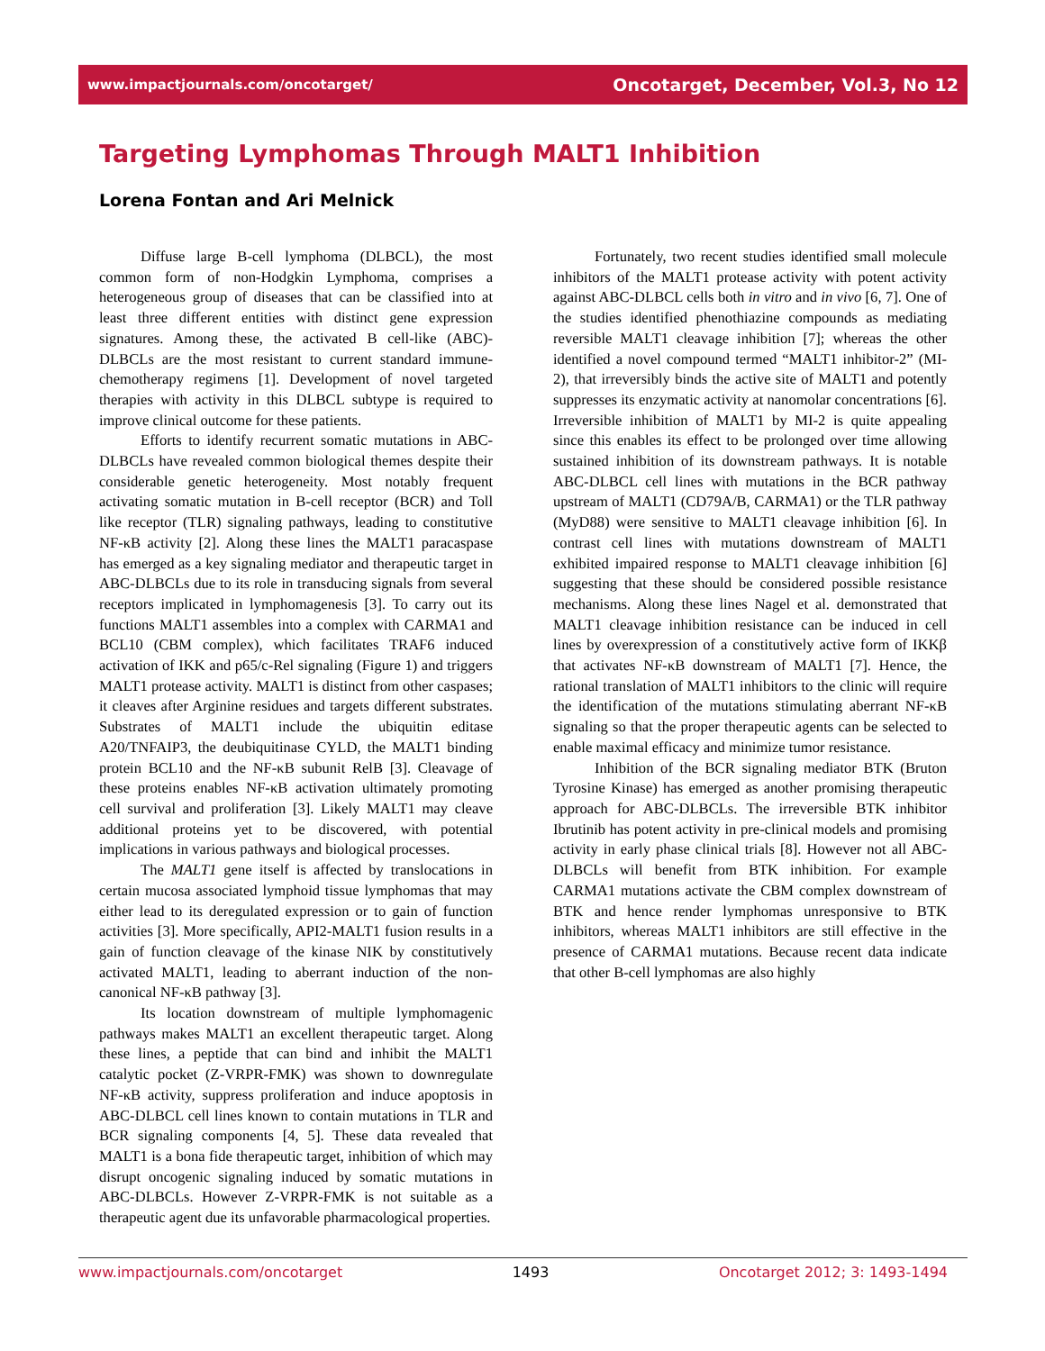www.impactjournals.com/oncotarget/ Oncotarget, December, Vol.3, No 12
Targeting Lymphomas Through MALT1 Inhibition
Lorena Fontan and Ari Melnick
Diffuse large B-cell lymphoma (DLBCL), the most common form of non-Hodgkin Lymphoma, comprises a heterogeneous group of diseases that can be classified into at least three different entities with distinct gene expression signatures. Among these, the activated B cell-like (ABC)-DLBCLs are the most resistant to current standard immune-chemotherapy regimens [1]. Development of novel targeted therapies with activity in this DLBCL subtype is required to improve clinical outcome for these patients.
Efforts to identify recurrent somatic mutations in ABC-DLBCLs have revealed common biological themes despite their considerable genetic heterogeneity. Most notably frequent activating somatic mutation in B-cell receptor (BCR) and Toll like receptor (TLR) signaling pathways, leading to constitutive NF-κB activity [2]. Along these lines the MALT1 paracaspase has emerged as a key signaling mediator and therapeutic target in ABC-DLBCLs due to its role in transducing signals from several receptors implicated in lymphomagenesis [3]. To carry out its functions MALT1 assembles into a complex with CARMA1 and BCL10 (CBM complex), which facilitates TRAF6 induced activation of IKK and p65/c-Rel signaling (Figure 1) and triggers MALT1 protease activity. MALT1 is distinct from other caspases; it cleaves after Arginine residues and targets different substrates. Substrates of MALT1 include the ubiquitin editase A20/TNFAIP3, the deubiquitinase CYLD, the MALT1 binding protein BCL10 and the NF-κB subunit RelB [3]. Cleavage of these proteins enables NF-κB activation ultimately promoting cell survival and proliferation [3]. Likely MALT1 may cleave additional proteins yet to be discovered, with potential implications in various pathways and biological processes.
The MALT1 gene itself is affected by translocations in certain mucosa associated lymphoid tissue lymphomas that may either lead to its deregulated expression or to gain of function activities [3]. More specifically, API2-MALT1 fusion results in a gain of function cleavage of the kinase NIK by constitutively activated MALT1, leading to aberrant induction of the non-canonical NF-κB pathway [3].
Its location downstream of multiple lymphomagenic pathways makes MALT1 an excellent therapeutic target. Along these lines, a peptide that can bind and inhibit the MALT1 catalytic pocket (Z-VRPR-FMK) was shown to downregulate NF-κB activity, suppress proliferation and induce apoptosis in ABC-DLBCL cell lines known to contain mutations in TLR and BCR signaling components [4, 5]. These data revealed that MALT1 is a bona fide therapeutic target, inhibition of which may disrupt oncogenic signaling induced by somatic mutations in ABC-DLBCLs. However Z-VRPR-FMK is not suitable as a therapeutic agent due its unfavorable pharmacological properties.
Fortunately, two recent studies identified small molecule inhibitors of the MALT1 protease activity with potent activity against ABC-DLBCL cells both in vitro and in vivo [6, 7]. One of the studies identified phenothiazine compounds as mediating reversible MALT1 cleavage inhibition [7]; whereas the other identified a novel compound termed “MALT1 inhibitor-2” (MI-2), that irreversibly binds the active site of MALT1 and potently suppresses its enzymatic activity at nanomolar concentrations [6]. Irreversible inhibition of MALT1 by MI-2 is quite appealing since this enables its effect to be prolonged over time allowing sustained inhibition of its downstream pathways. It is notable ABC-DLBCL cell lines with mutations in the BCR pathway upstream of MALT1 (CD79A/B, CARMA1) or the TLR pathway (MyD88) were sensitive to MALT1 cleavage inhibition [6]. In contrast cell lines with mutations downstream of MALT1 exhibited impaired response to MALT1 cleavage inhibition [6] suggesting that these should be considered possible resistance mechanisms. Along these lines Nagel et al. demonstrated that MALT1 cleavage inhibition resistance can be induced in cell lines by overexpression of a constitutively active form of IKKβ that activates NF-κB downstream of MALT1 [7]. Hence, the rational translation of MALT1 inhibitors to the clinic will require the identification of the mutations stimulating aberrant NF-κB signaling so that the proper therapeutic agents can be selected to enable maximal efficacy and minimize tumor resistance.
Inhibition of the BCR signaling mediator BTK (Bruton Tyrosine Kinase) has emerged as another promising therapeutic approach for ABC-DLBCLs. The irreversible BTK inhibitor Ibrutinib has potent activity in pre-clinical models and promising activity in early phase clinical trials [8]. However not all ABC-DLBCLs will benefit from BTK inhibition. For example CARMA1 mutations activate the CBM complex downstream of BTK and hence render lymphomas unresponsive to BTK inhibitors, whereas MALT1 inhibitors are still effective in the presence of CARMA1 mutations. Because recent data indicate that other B-cell lymphomas are also highly
www.impactjournals.com/oncotarget 1493 Oncotarget 2012; 3: 1493-1494